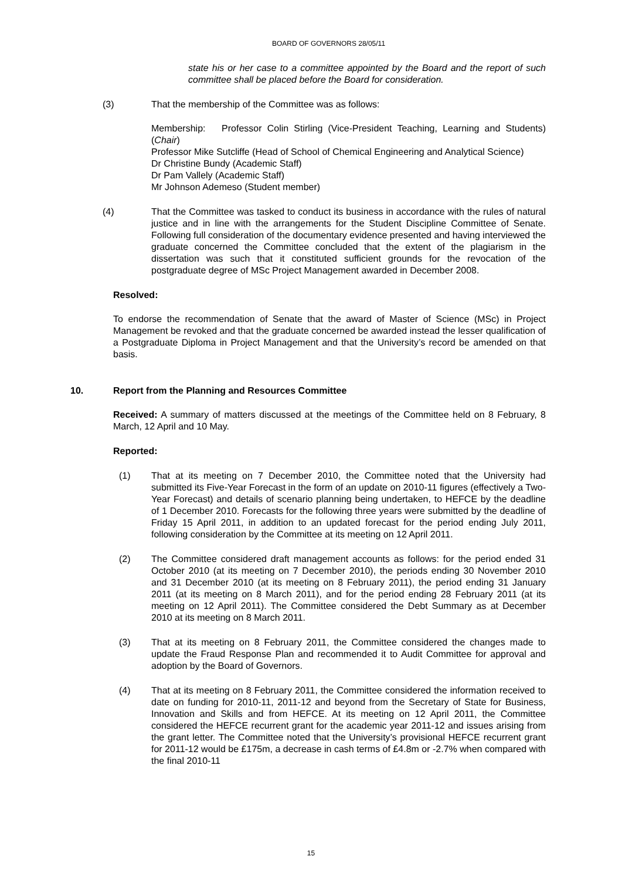BOARD OF GOVERNORS 28/05/11
state his or her case to a committee appointed by the Board and the report of such committee shall be placed before the Board for consideration.
(3) That the membership of the Committee was as follows:
Membership: Professor Colin Stirling (Vice-President Teaching, Learning and Students) (Chair)
Professor Mike Sutcliffe (Head of School of Chemical Engineering and Analytical Science)
Dr Christine Bundy (Academic Staff)
Dr Pam Vallely (Academic Staff)
Mr Johnson Ademeso (Student member)
(4) That the Committee was tasked to conduct its business in accordance with the rules of natural justice and in line with the arrangements for the Student Discipline Committee of Senate. Following full consideration of the documentary evidence presented and having interviewed the graduate concerned the Committee concluded that the extent of the plagiarism in the dissertation was such that it constituted sufficient grounds for the revocation of the postgraduate degree of MSc Project Management awarded in December 2008.
Resolved:
To endorse the recommendation of Senate that the award of Master of Science (MSc) in Project Management be revoked and that the graduate concerned be awarded instead the lesser qualification of a Postgraduate Diploma in Project Management and that the University’s record be amended on that basis.
10. Report from the Planning and Resources Committee
Received: A summary of matters discussed at the meetings of the Committee held on 8 February, 8 March, 12 April and 10 May.
Reported:
(1) That at its meeting on 7 December 2010, the Committee noted that the University had submitted its Five-Year Forecast in the form of an update on 2010-11 figures (effectively a Two-Year Forecast) and details of scenario planning being undertaken, to HEFCE by the deadline of 1 December 2010. Forecasts for the following three years were submitted by the deadline of Friday 15 April 2011, in addition to an updated forecast for the period ending July 2011, following consideration by the Committee at its meeting on 12 April 2011.
(2) The Committee considered draft management accounts as follows: for the period ended 31 October 2010 (at its meeting on 7 December 2010), the periods ending 30 November 2010 and 31 December 2010 (at its meeting on 8 February 2011), the period ending 31 January 2011 (at its meeting on 8 March 2011), and for the period ending 28 February 2011 (at its meeting on 12 April 2011). The Committee considered the Debt Summary as at December 2010 at its meeting on 8 March 2011.
(3) That at its meeting on 8 February 2011, the Committee considered the changes made to update the Fraud Response Plan and recommended it to Audit Committee for approval and adoption by the Board of Governors.
(4) That at its meeting on 8 February 2011, the Committee considered the information received to date on funding for 2010-11, 2011-12 and beyond from the Secretary of State for Business, Innovation and Skills and from HEFCE. At its meeting on 12 April 2011, the Committee considered the HEFCE recurrent grant for the academic year 2011-12 and issues arising from the grant letter. The Committee noted that the University’s provisional HEFCE recurrent grant for 2011-12 would be £175m, a decrease in cash terms of £4.8m or -2.7% when compared with the final 2010-11
15